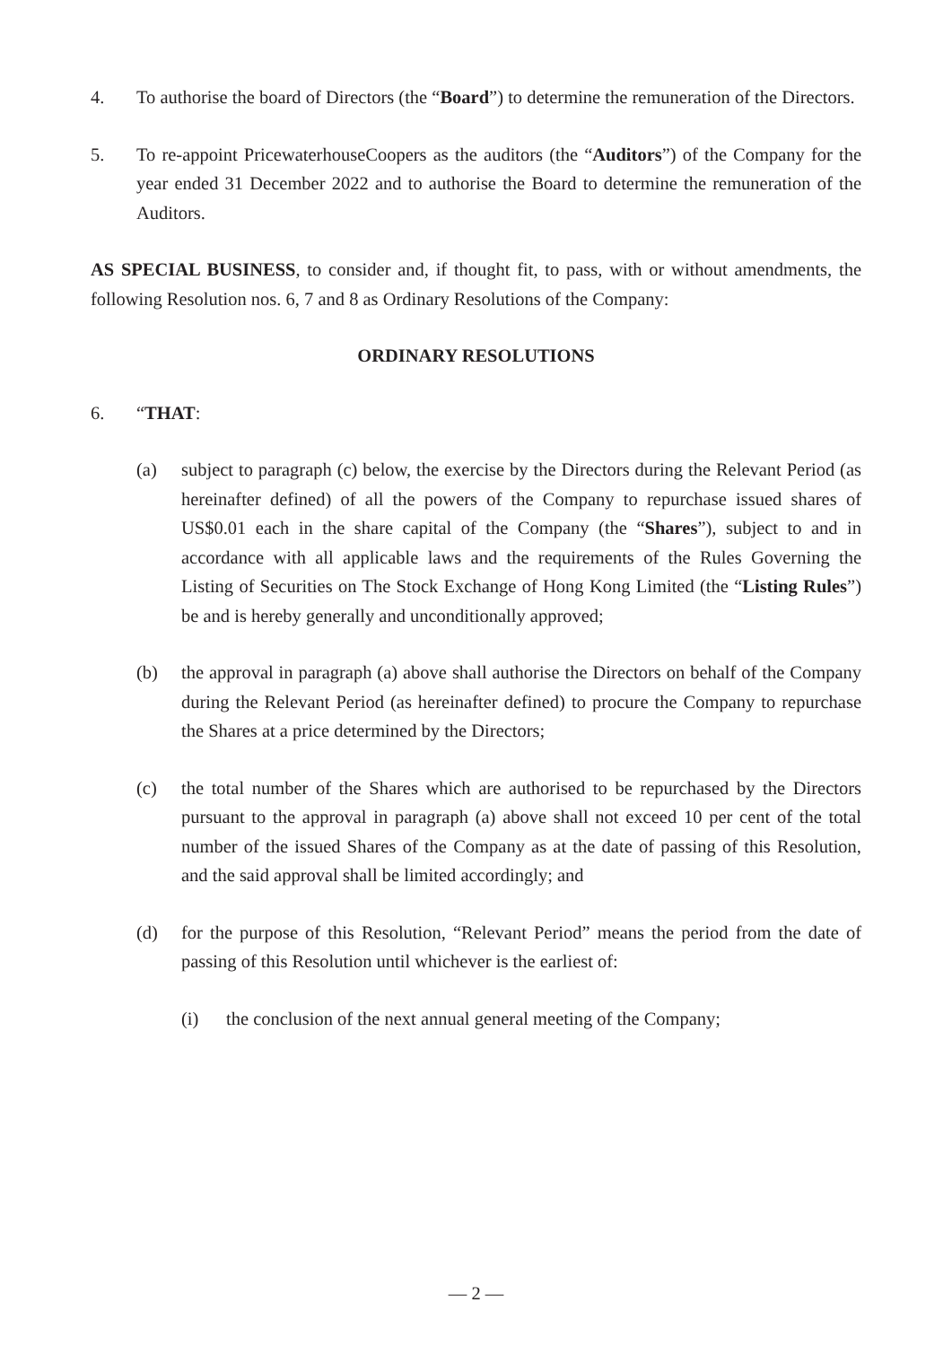4. To authorise the board of Directors (the “Board”) to determine the remuneration of the Directors.
5. To re-appoint PricewaterhouseCoopers as the auditors (the “Auditors”) of the Company for the year ended 31 December 2022 and to authorise the Board to determine the remuneration of the Auditors.
AS SPECIAL BUSINESS, to consider and, if thought fit, to pass, with or without amendments, the following Resolution nos. 6, 7 and 8 as Ordinary Resolutions of the Company:
ORDINARY RESOLUTIONS
6. “THAT:
(a) subject to paragraph (c) below, the exercise by the Directors during the Relevant Period (as hereinafter defined) of all the powers of the Company to repurchase issued shares of US$0.01 each in the share capital of the Company (the “Shares”), subject to and in accordance with all applicable laws and the requirements of the Rules Governing the Listing of Securities on The Stock Exchange of Hong Kong Limited (the “Listing Rules”) be and is hereby generally and unconditionally approved;
(b) the approval in paragraph (a) above shall authorise the Directors on behalf of the Company during the Relevant Period (as hereinafter defined) to procure the Company to repurchase the Shares at a price determined by the Directors;
(c) the total number of the Shares which are authorised to be repurchased by the Directors pursuant to the approval in paragraph (a) above shall not exceed 10 per cent of the total number of the issued Shares of the Company as at the date of passing of this Resolution, and the said approval shall be limited accordingly; and
(d) for the purpose of this Resolution, “Relevant Period” means the period from the date of passing of this Resolution until whichever is the earliest of:
(i) the conclusion of the next annual general meeting of the Company;
— 2 —